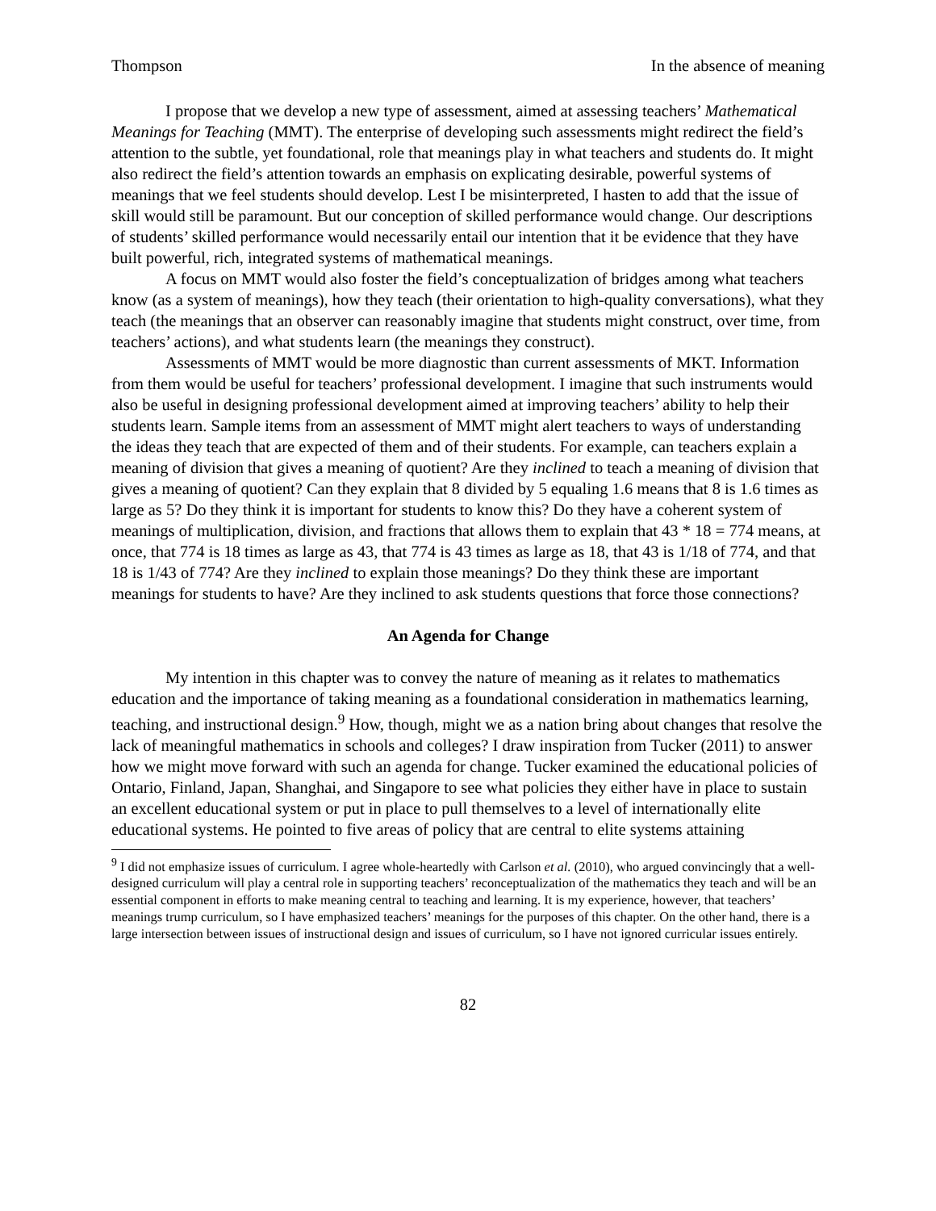Thompson In the absence of meaning
I propose that we develop a new type of assessment, aimed at assessing teachers’ Mathematical Meanings for Teaching (MMT). The enterprise of developing such assessments might redirect the field’s attention to the subtle, yet foundational, role that meanings play in what teachers and students do. It might also redirect the field’s attention towards an emphasis on explicating desirable, powerful systems of meanings that we feel students should develop. Lest I be misinterpreted, I hasten to add that the issue of skill would still be paramount. But our conception of skilled performance would change. Our descriptions of students’ skilled performance would necessarily entail our intention that it be evidence that they have built powerful, rich, integrated systems of mathematical meanings.
A focus on MMT would also foster the field’s conceptualization of bridges among what teachers know (as a system of meanings), how they teach (their orientation to high-quality conversations), what they teach (the meanings that an observer can reasonably imagine that students might construct, over time, from teachers’ actions), and what students learn (the meanings they construct).
Assessments of MMT would be more diagnostic than current assessments of MKT. Information from them would be useful for teachers’ professional development. I imagine that such instruments would also be useful in designing professional development aimed at improving teachers’ ability to help their students learn. Sample items from an assessment of MMT might alert teachers to ways of understanding the ideas they teach that are expected of them and of their students. For example, can teachers explain a meaning of division that gives a meaning of quotient? Are they inclined to teach a meaning of division that gives a meaning of quotient? Can they explain that 8 divided by 5 equaling 1.6 means that 8 is 1.6 times as large as 5? Do they think it is important for students to know this? Do they have a coherent system of meanings of multiplication, division, and fractions that allows them to explain that 43 * 18 = 774 means, at once, that 774 is 18 times as large as 43, that 774 is 43 times as large as 18, that 43 is 1/18 of 774, and that 18 is 1/43 of 774? Are they inclined to explain those meanings? Do they think these are important meanings for students to have? Are they inclined to ask students questions that force those connections?
An Agenda for Change
My intention in this chapter was to convey the nature of meaning as it relates to mathematics education and the importance of taking meaning as a foundational consideration in mathematics learning, teaching, and instructional design.<sup>9</sup> How, though, might we as a nation bring about changes that resolve the lack of meaningful mathematics in schools and colleges? I draw inspiration from Tucker (2011) to answer how we might move forward with such an agenda for change. Tucker examined the educational policies of Ontario, Finland, Japan, Shanghai, and Singapore to see what policies they either have in place to sustain an excellent educational system or put in place to pull themselves to a level of internationally elite educational systems. He pointed to five areas of policy that are central to elite systems attaining
<sup>9</sup> I did not emphasize issues of curriculum. I agree whole-heartedly with Carlson et al. (2010), who argued convincingly that a well-designed curriculum will play a central role in supporting teachers’ reconceptualization of the mathematics they teach and will be an essential component in efforts to make meaning central to teaching and learning. It is my experience, however, that teachers’ meanings trump curriculum, so I have emphasized teachers’ meanings for the purposes of this chapter. On the other hand, there is a large intersection between issues of instructional design and issues of curriculum, so I have not ignored curricular issues entirely.
82